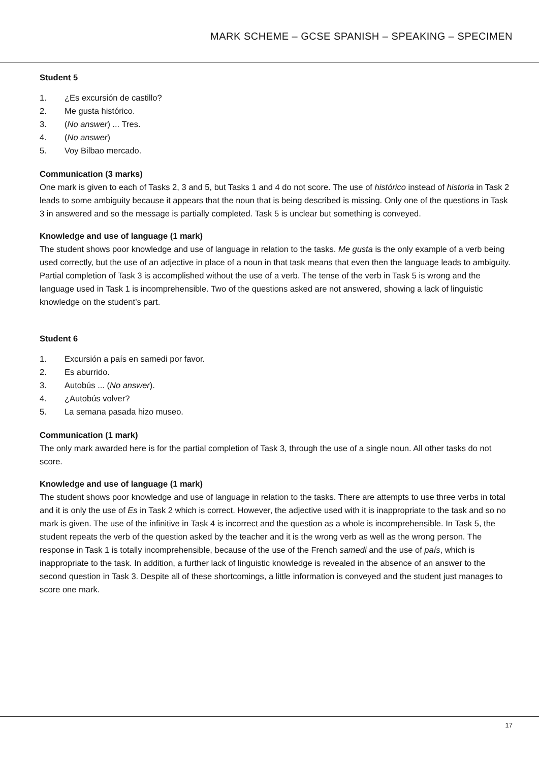MARK SCHEME – GCSE SPANISH – SPEAKING – SPECIMEN
Student 5
1. ¿Es excursión de castillo?
2. Me gusta histórico.
3. (No answer) ... Tres.
4. (No answer)
5. Voy Bilbao mercado.
Communication (3 marks)
One mark is given to each of Tasks 2, 3 and 5, but Tasks 1 and 4 do not score. The use of histórico instead of historia in Task 2 leads to some ambiguity because it appears that the noun that is being described is missing. Only one of the questions in Task 3 in answered and so the message is partially completed. Task 5 is unclear but something is conveyed.
Knowledge and use of language (1 mark)
The student shows poor knowledge and use of language in relation to the tasks. Me gusta is the only example of a verb being used correctly, but the use of an adjective in place of a noun in that task means that even then the language leads to ambiguity. Partial completion of Task 3 is accomplished without the use of a verb. The tense of the verb in Task 5 is wrong and the language used in Task 1 is incomprehensible. Two of the questions asked are not answered, showing a lack of linguistic knowledge on the student’s part.
Student 6
1. Excursión a país en samedi por favor.
2. Es aburrido.
3. Autobús ... (No answer).
4. ¿Autobús volver?
5. La semana pasada hizo museo.
Communication (1 mark)
The only mark awarded here is for the partial completion of Task 3, through the use of a single noun. All other tasks do not score.
Knowledge and use of language (1 mark)
The student shows poor knowledge and use of language in relation to the tasks. There are attempts to use three verbs in total and it is only the use of Es in Task 2 which is correct. However, the adjective used with it is inappropriate to the task and so no mark is given. The use of the infinitive in Task 4 is incorrect and the question as a whole is incomprehensible. In Task 5, the student repeats the verb of the question asked by the teacher and it is the wrong verb as well as the wrong person. The response in Task 1 is totally incomprehensible, because of the use of the French samedi and the use of país, which is inappropriate to the task. In addition, a further lack of linguistic knowledge is revealed in the absence of an answer to the second question in Task 3. Despite all of these shortcomings, a little information is conveyed and the student just manages to score one mark.
17